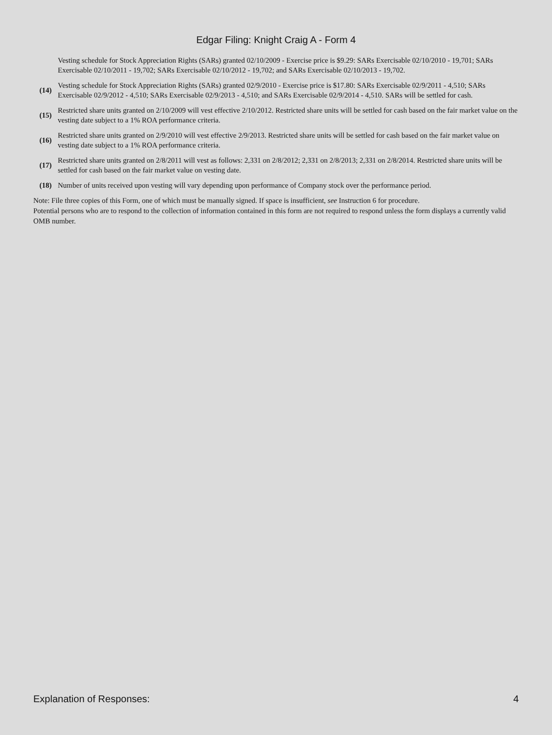Edgar Filing: Knight Craig A - Form 4
| | Vesting schedule for Stock Appreciation Rights (SARs) granted 02/10/2009 - Exercise price is $9.29: SARs Exercisable 02/10/2010 - 19,701; SARs Exercisable 02/10/2011 - 19,702; SARs Exercisable 02/10/2012 - 19,702; and SARs Exercisable 02/10/2013 - 19,702. |
| (14) | Vesting schedule for Stock Appreciation Rights (SARs) granted 02/9/2010 - Exercise price is $17.80: SARs Exercisable 02/9/2011 - 4,510; SARs Exercisable 02/9/2012 - 4,510; SARs Exercisable 02/9/2013 - 4,510; and SARs Exercisable 02/9/2014 - 4,510. SARs will be settled for cash. |
| (15) | Restricted share units granted on 2/10/2009 will vest effective 2/10/2012. Restricted share units will be settled for cash based on the fair market value on the vesting date subject to a 1% ROA performance criteria. |
| (16) | Restricted share units granted on 2/9/2010 will vest effective 2/9/2013. Restricted share units will be settled for cash based on the fair market value on vesting date subject to a 1% ROA performance criteria. |
| (17) | Restricted share units granted on 2/8/2011 will vest as follows: 2,331 on 2/8/2012; 2,331 on 2/8/2013; 2,331 on 2/8/2014. Restricted share units will be settled for cash based on the fair market value on vesting date. |
| (18) | Number of units received upon vesting will vary depending upon performance of Company stock over the performance period. |
Note: File three copies of this Form, one of which must be manually signed. If space is insufficient, see Instruction 6 for procedure.
Potential persons who are to respond to the collection of information contained in this form are not required to respond unless the form displays a currently valid OMB number.
Explanation of Responses: 4